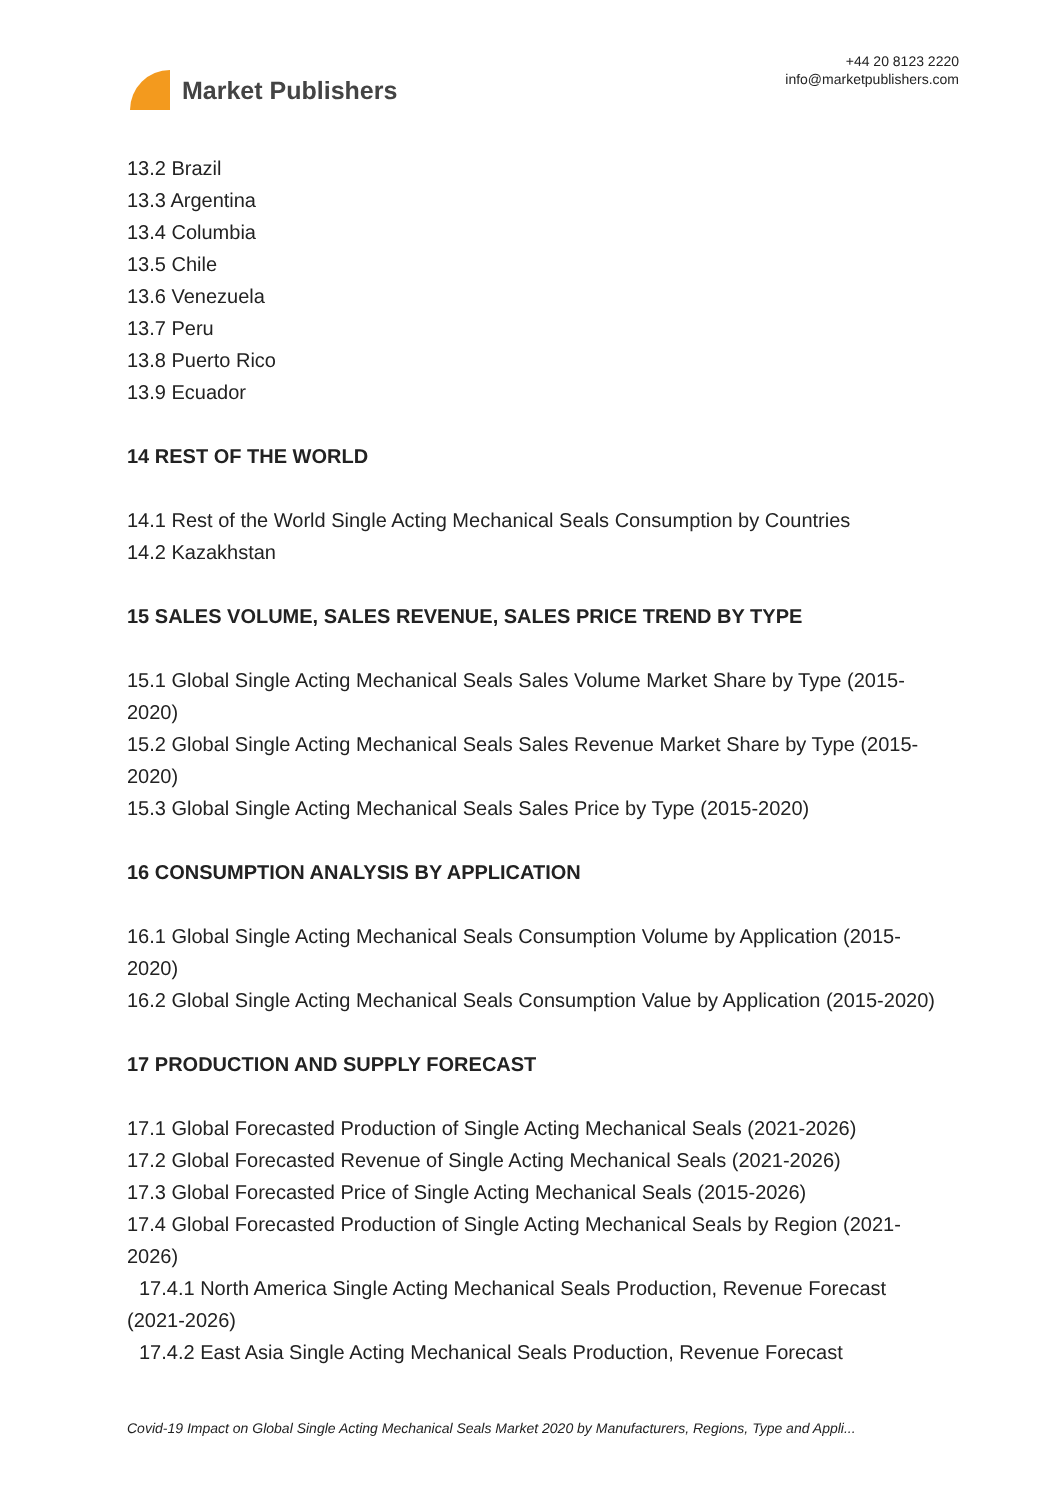Market Publishers
+44 20 8123 2220
info@marketpublishers.com
13.2 Brazil
13.3 Argentina
13.4 Columbia
13.5 Chile
13.6 Venezuela
13.7 Peru
13.8 Puerto Rico
13.9 Ecuador
14 REST OF THE WORLD
14.1 Rest of the World Single Acting Mechanical Seals Consumption by Countries
14.2 Kazakhstan
15 SALES VOLUME, SALES REVENUE, SALES PRICE TREND BY TYPE
15.1 Global Single Acting Mechanical Seals Sales Volume Market Share by Type (2015-2020)
15.2 Global Single Acting Mechanical Seals Sales Revenue Market Share by Type (2015-2020)
15.3 Global Single Acting Mechanical Seals Sales Price by Type (2015-2020)
16 CONSUMPTION ANALYSIS BY APPLICATION
16.1 Global Single Acting Mechanical Seals Consumption Volume by Application (2015-2020)
16.2 Global Single Acting Mechanical Seals Consumption Value by Application (2015-2020)
17 PRODUCTION AND SUPPLY FORECAST
17.1 Global Forecasted Production of Single Acting Mechanical Seals (2021-2026)
17.2 Global Forecasted Revenue of Single Acting Mechanical Seals (2021-2026)
17.3 Global Forecasted Price of Single Acting Mechanical Seals (2015-2026)
17.4 Global Forecasted Production of Single Acting Mechanical Seals by Region (2021-2026)
17.4.1 North America Single Acting Mechanical Seals Production, Revenue Forecast (2021-2026)
17.4.2 East Asia Single Acting Mechanical Seals Production, Revenue Forecast
Covid-19 Impact on Global Single Acting Mechanical Seals Market 2020 by Manufacturers, Regions, Type and Appli...